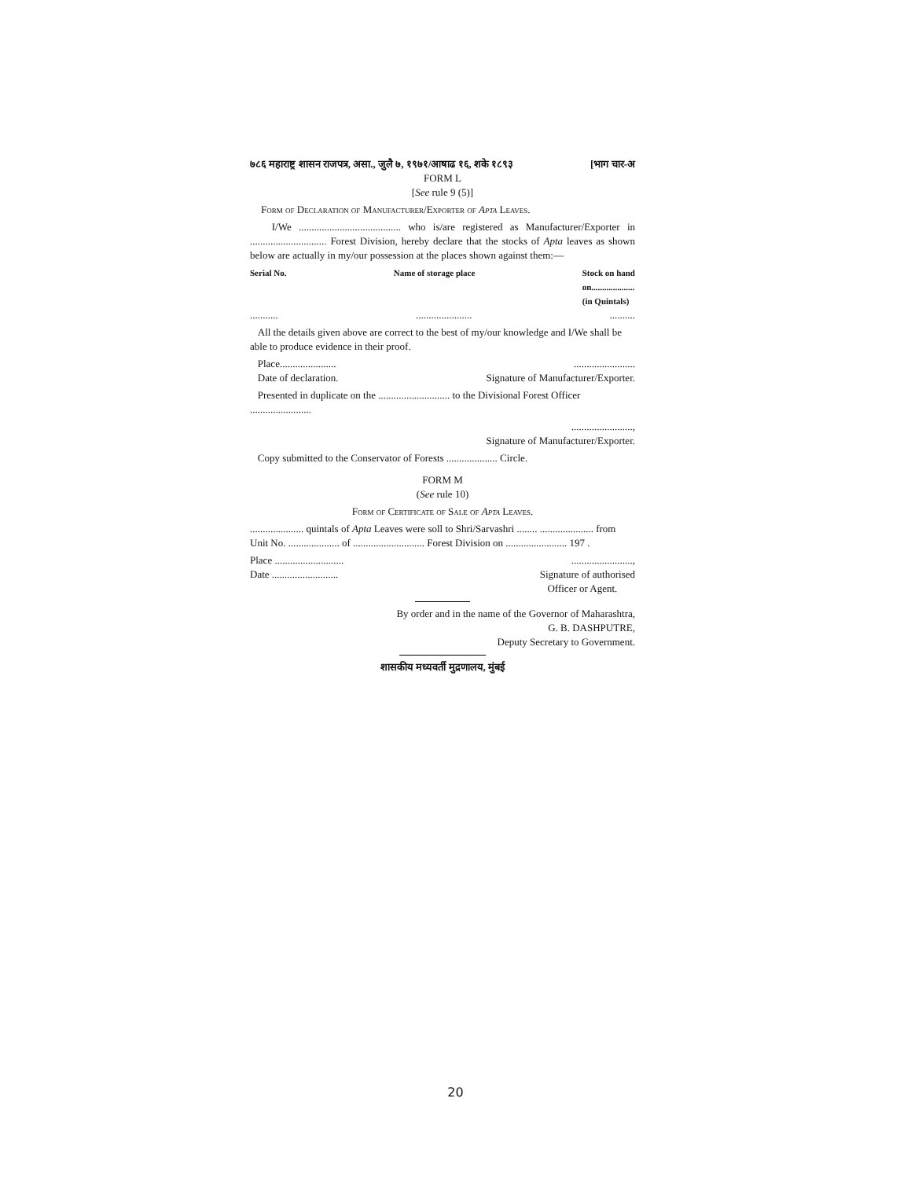७८६ महाराष्ट्र शासन राजपत्र, असा., जुलै ७, १९७१/आषाढ १६, शके १८९३ [भाग चार-अ
FORM L
[See rule 9 (5)]
Form of Declaration of Manufacturer/Exporter of Apta Leaves.
I/We ........................................ who is/are registered as Manufacturer/Exporter in .............................. Forest Division, hereby declare that the stocks of Apta leaves as shown below are actually in my/our possession at the places shown against them:—
Serial No. Name of storage place Stock on hand
on....................
(in Quintals)
...........................................
All the details given above are correct to the best of my/our knowledge and I/We shall be able to produce evidence in their proof.
Place..............................................
Date of declaration. Signature of Manufacturer/Exporter.
Presented in duplicate on the ............................ to the Divisional Forest Officer ........................
........................,
Signature of Manufacturer/Exporter.
Copy submitted to the Conservator of Forests .................... Circle.
FORM M
(See rule 10)
Form of Certificate of Sale of Apta Leaves.
..................... quintals of Apta Leaves were soll to Shri/Sarvashri ........ ..................... from Unit No. .................... of ............................ Forest Division on ........................ 197 .
Place ...................................................,
Date .......................... Signature of authorised
Officer or Agent.
By order and in the name of the Governor of Maharashtra,
G. B. DASHPUTRE,
Deputy Secretary to Government.
शासकीय मध्यवर्ती मुद्रणालय, मुंबई
20